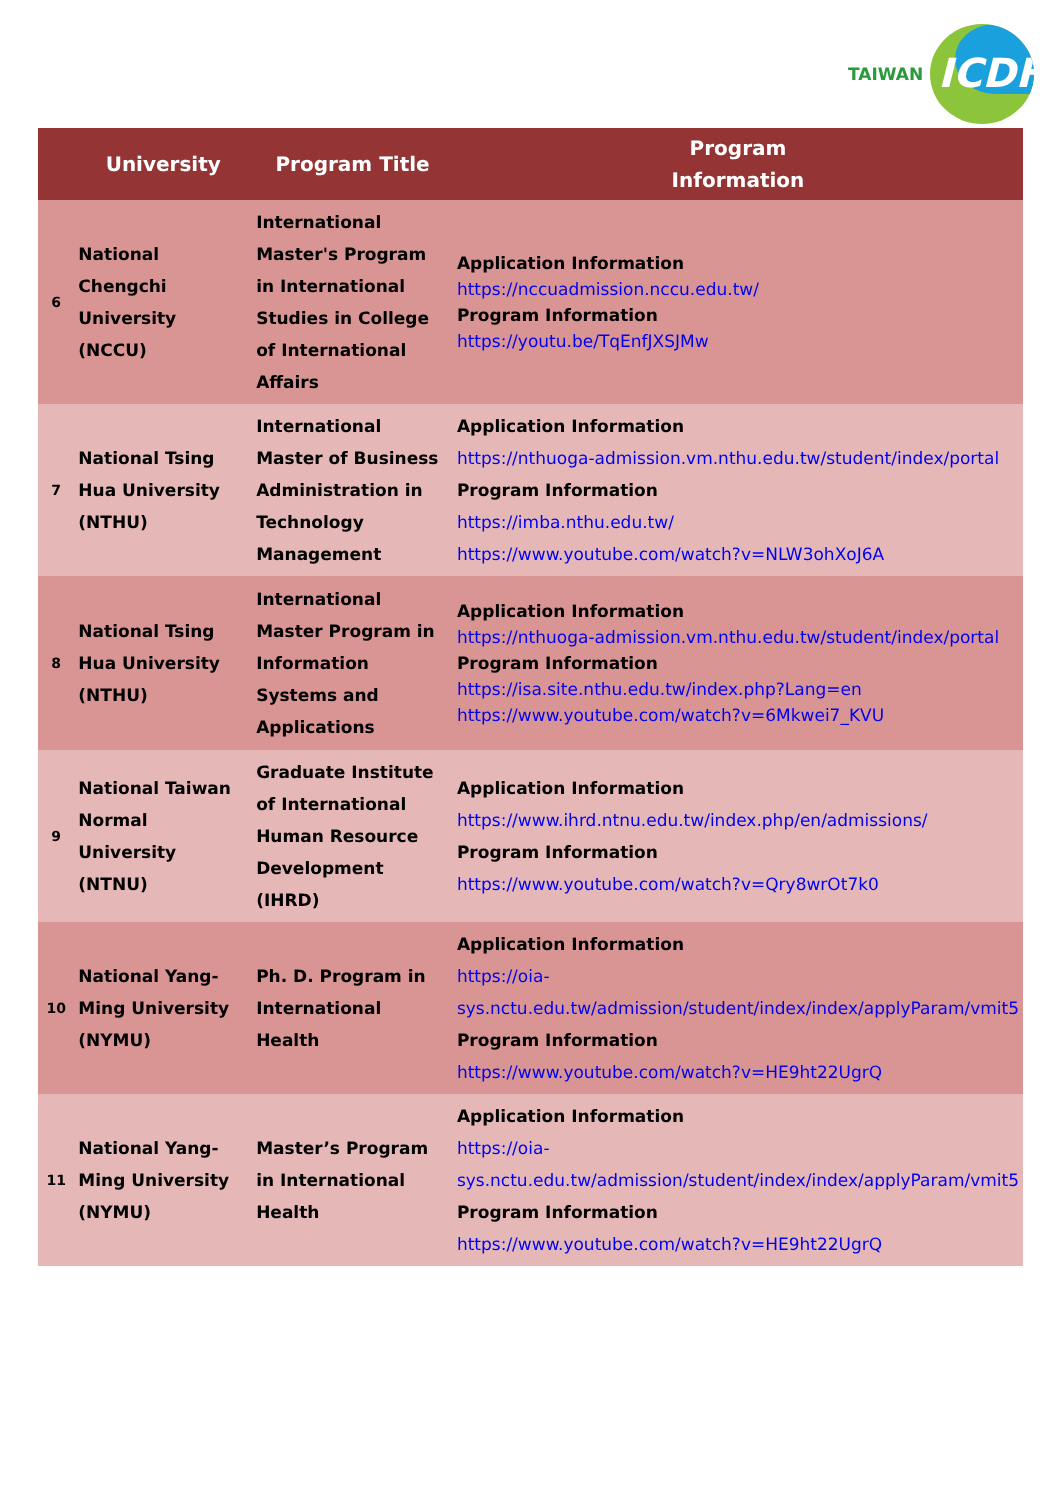TAIWAN
ICDF
| | University | Program Title | Program Information |
| --- | --- | --- | --- |
| 6 | National Chengchi University (NCCU) | International Master's Program in International Studies in College of International Affairs | Application Information https://nccuadmission.nccu.edu.tw/ Program Information https://youtu.be/TqEnfJXSJMw |
| 7 | National Tsing Hua University (NTHU) | International Master of Business Administration in Technology Management | Application Information https://nthuoga-admission.vm.nthu.edu.tw/student/index/portal Program Information https://imba.nthu.edu.tw/ https://www.youtube.com/watch?v=NLW3ohXoJ6A |
| 8 | National Tsing Hua University (NTHU) | International Master Program in Information Systems and Applications | Application Information https://nthuoga-admission.vm.nthu.edu.tw/student/index/portal Program Information https://isa.site.nthu.edu.tw/index.php?Lang=en https://www.youtube.com/watch?v=6Mkwei7_KVU |
| 9 | National Taiwan Normal University (NTNU) | Graduate Institute of International Human Resource Development (IHRD) | Application Information https://www.ihrd.ntnu.edu.tw/index.php/en/admissions/ Program Information https://www.youtube.com/watch?v=Qry8wrOt7k0 |
| 10 | National Yang-Ming University (NYMU) | Ph. D. Program in International Health | Application Information https://oia-sys.nctu.edu.tw/admission/student/index/index/applyParam/vmit5 Program Information https://www.youtube.com/watch?v=HE9ht22UgrQ |
| 11 | National Yang-Ming University (NYMU) | Master’s Program in International Health | Application Information https://oia-sys.nctu.edu.tw/admission/student/index/index/applyParam/vmit5 Program Information https://www.youtube.com/watch?v=HE9ht22UgrQ |